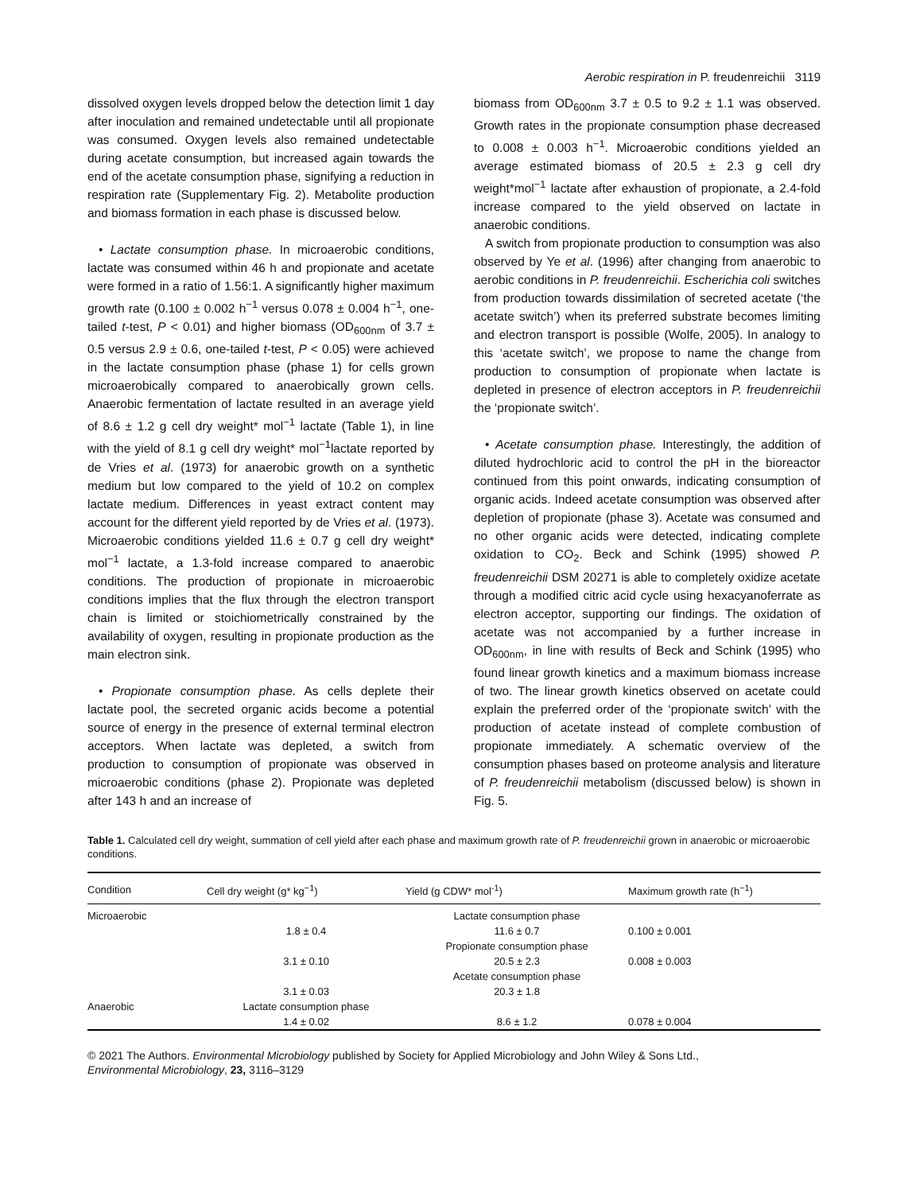Aerobic respiration in P. freudenreichii 3119
dissolved oxygen levels dropped below the detection limit 1 day after inoculation and remained undetectable until all propionate was consumed. Oxygen levels also remained undetectable during acetate consumption, but increased again towards the end of the acetate consumption phase, signifying a reduction in respiration rate (Supplementary Fig. 2). Metabolite production and biomass formation in each phase is discussed below.
• Lactate consumption phase. In microaerobic conditions, lactate was consumed within 46 h and propionate and acetate were formed in a ratio of 1.56:1. A significantly higher maximum growth rate (0.100 ± 0.002 h<sup>−1</sup> versus 0.078 ± 0.004 h<sup>−1</sup>, one-tailed t-test, P < 0.01) and higher biomass (OD<sub>600nm</sub> of 3.7 ± 0.5 versus 2.9 ± 0.6, one-tailed t-test, P < 0.05) were achieved in the lactate consumption phase (phase 1) for cells grown microaerobically compared to anaerobically grown cells. Anaerobic fermentation of lactate resulted in an average yield of 8.6 ± 1.2 g cell dry weight* mol<sup>−1</sup> lactate (Table 1), in line with the yield of 8.1 g cell dry weight* mol<sup>−1</sup>lactate reported by de Vries et al. (1973) for anaerobic growth on a synthetic medium but low compared to the yield of 10.2 on complex lactate medium. Differences in yeast extract content may account for the different yield reported by de Vries et al. (1973). Microaerobic conditions yielded 11.6 ± 0.7 g cell dry weight* mol<sup>−1</sup> lactate, a 1.3-fold increase compared to anaerobic conditions. The production of propionate in microaerobic conditions implies that the flux through the electron transport chain is limited or stoichiometrically constrained by the availability of oxygen, resulting in propionate production as the main electron sink.
• Propionate consumption phase. As cells deplete their lactate pool, the secreted organic acids become a potential source of energy in the presence of external terminal electron acceptors. When lactate was depleted, a switch from production to consumption of propionate was observed in microaerobic conditions (phase 2). Propionate was depleted after 143 h and an increase of
biomass from OD<sub>600nm</sub> 3.7 ± 0.5 to 9.2 ± 1.1 was observed. Growth rates in the propionate consumption phase decreased to 0.008 ± 0.003 h<sup>−1</sup>. Microaerobic conditions yielded an average estimated biomass of 20.5 ± 2.3 g cell dry weight*mol<sup>−1</sup> lactate after exhaustion of propionate, a 2.4-fold increase compared to the yield observed on lactate in anaerobic conditions.
A switch from propionate production to consumption was also observed by Ye et al. (1996) after changing from anaerobic to aerobic conditions in P. freudenreichii. Escherichia coli switches from production towards dissimilation of secreted acetate (‘the acetate switch’) when its preferred substrate becomes limiting and electron transport is possible (Wolfe, 2005). In analogy to this ‘acetate switch’, we propose to name the change from production to consumption of propionate when lactate is depleted in presence of electron acceptors in P. freudenreichii the ‘propionate switch’.
• Acetate consumption phase. Interestingly, the addition of diluted hydrochloric acid to control the pH in the bioreactor continued from this point onwards, indicating consumption of organic acids. Indeed acetate consumption was observed after depletion of propionate (phase 3). Acetate was consumed and no other organic acids were detected, indicating complete oxidation to CO<sub>2</sub>. Beck and Schink (1995) showed P. freudenreichii DSM 20271 is able to completely oxidize acetate through a modified citric acid cycle using hexacyanoferrate as electron acceptor, supporting our findings. The oxidation of acetate was not accompanied by a further increase in OD<sub>600nm</sub>, in line with results of Beck and Schink (1995) who found linear growth kinetics and a maximum biomass increase of two. The linear growth kinetics observed on acetate could explain the preferred order of the ‘propionate switch’ with the production of acetate instead of complete combustion of propionate immediately. A schematic overview of the consumption phases based on proteome analysis and literature of P. freudenreichii metabolism (discussed below) is shown in Fig. 5.
Table 1. Calculated cell dry weight, summation of cell yield after each phase and maximum growth rate of P. freudenreichii grown in anaerobic or microaerobic conditions.
| Condition | Cell dry weight (g* kg<sup>−1</sup>) | Yield (g CDW* mol<sup>-1</sup>) | Maximum growth rate (h<sup>−1</sup>) |
| --- | --- | --- | --- |
| Microaerobic | | Lactate consumption phase | |
| | 1.8 ± 0.4 | 11.6 ± 0.7 | 0.100 ± 0.001 |
| | | Propionate consumption phase | |
| | 3.1 ± 0.10 | 20.5 ± 2.3 | 0.008 ± 0.003 |
| | | Acetate consumption phase | |
| | 3.1 ± 0.03 | 20.3 ± 1.8 | |
| Anaerobic | Lactate consumption phase | | |
| | 1.4 ± 0.02 | 8.6 ± 1.2 | 0.078 ± 0.004 |
© 2021 The Authors. Environmental Microbiology published by Society for Applied Microbiology and John Wiley & Sons Ltd.,
Environmental Microbiology, 23, 3116–3129